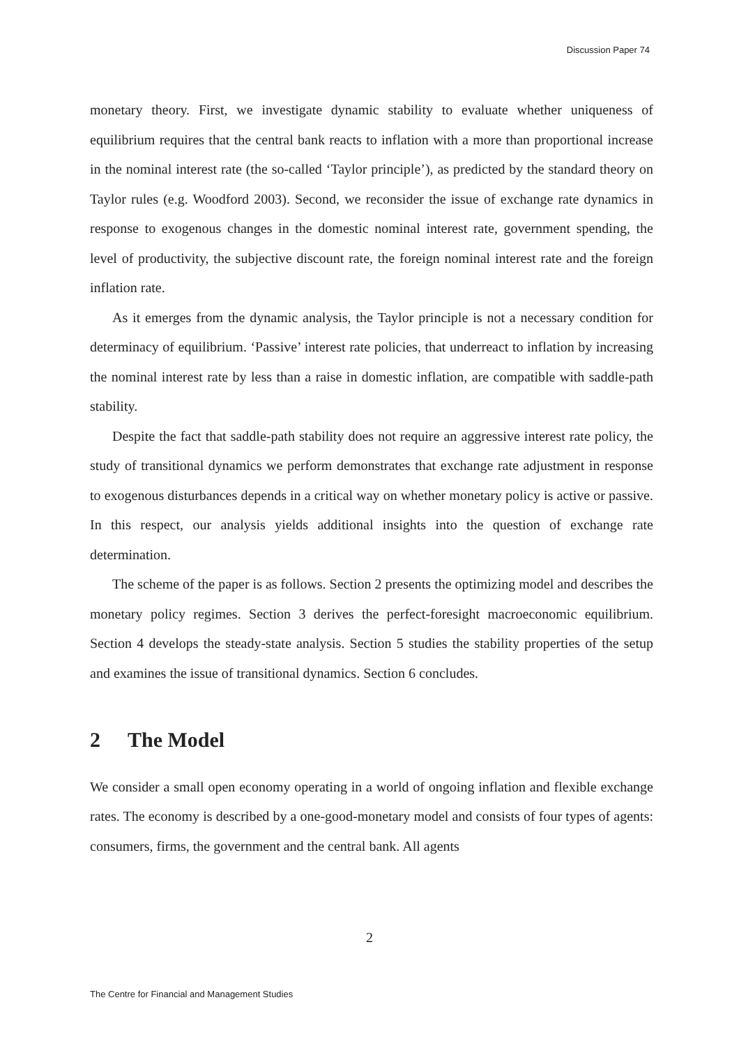Discussion Paper 74
monetary theory. First, we investigate dynamic stability to evaluate whether uniqueness of equilibrium requires that the central bank reacts to inflation with a more than proportional increase in the nominal interest rate (the so-called ‘Taylor principle’), as predicted by the standard theory on Taylor rules (e.g. Woodford 2003). Second, we reconsider the issue of exchange rate dynamics in response to exogenous changes in the domestic nominal interest rate, government spending, the level of productivity, the subjective discount rate, the foreign nominal interest rate and the foreign inflation rate.
As it emerges from the dynamic analysis, the Taylor principle is not a necessary condition for determinacy of equilibrium. ‘Passive’ interest rate policies, that underreact to inflation by increasing the nominal interest rate by less than a raise in domestic inflation, are compatible with saddle-path stability.
Despite the fact that saddle-path stability does not require an aggressive interest rate policy, the study of transitional dynamics we perform demonstrates that exchange rate adjustment in response to exogenous disturbances depends in a critical way on whether monetary policy is active or passive. In this respect, our analysis yields additional insights into the question of exchange rate determination.
The scheme of the paper is as follows. Section 2 presents the optimizing model and describes the monetary policy regimes. Section 3 derives the perfect-foresight macroeconomic equilibrium. Section 4 develops the steady-state analysis. Section 5 studies the stability properties of the setup and examines the issue of transitional dynamics. Section 6 concludes.
2 The Model
We consider a small open economy operating in a world of ongoing inflation and flexible exchange rates. The economy is described by a one-good-monetary model and consists of four types of agents: consumers, firms, the government and the central bank. All agents
2
The Centre for Financial and Management Studies